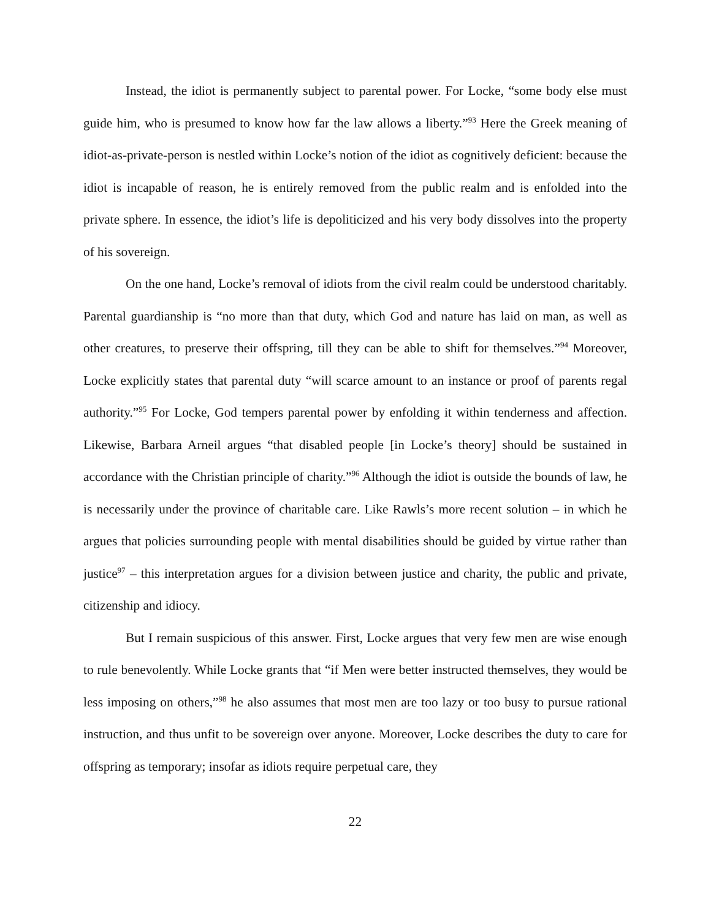Instead, the idiot is permanently subject to parental power. For Locke, “some body else must guide him, who is presumed to know how far the law allows a liberty.”<sup>93</sup> Here the Greek meaning of idiot-as-private-person is nestled within Locke’s notion of the idiot as cognitively deficient: because the idiot is incapable of reason, he is entirely removed from the public realm and is enfolded into the private sphere. In essence, the idiot’s life is depoliticized and his very body dissolves into the property of his sovereign.
On the one hand, Locke’s removal of idiots from the civil realm could be understood charitably. Parental guardianship is “no more than that duty, which God and nature has laid on man, as well as other creatures, to preserve their offspring, till they can be able to shift for themselves.”<sup>94</sup> Moreover, Locke explicitly states that parental duty “will scarce amount to an instance or proof of parents regal authority.”<sup>95</sup> For Locke, God tempers parental power by enfolding it within tenderness and affection. Likewise, Barbara Arneil argues “that disabled people [in Locke’s theory] should be sustained in accordance with the Christian principle of charity.”<sup>96</sup> Although the idiot is outside the bounds of law, he is necessarily under the province of charitable care. Like Rawls’s more recent solution – in which he argues that policies surrounding people with mental disabilities should be guided by virtue rather than justice<sup>97</sup> – this interpretation argues for a division between justice and charity, the public and private, citizenship and idiocy.
But I remain suspicious of this answer. First, Locke argues that very few men are wise enough to rule benevolently. While Locke grants that “if Men were better instructed themselves, they would be less imposing on others,”<sup>98</sup> he also assumes that most men are too lazy or too busy to pursue rational instruction, and thus unfit to be sovereign over anyone. Moreover, Locke describes the duty to care for offspring as temporary; insofar as idiots require perpetual care, they
22